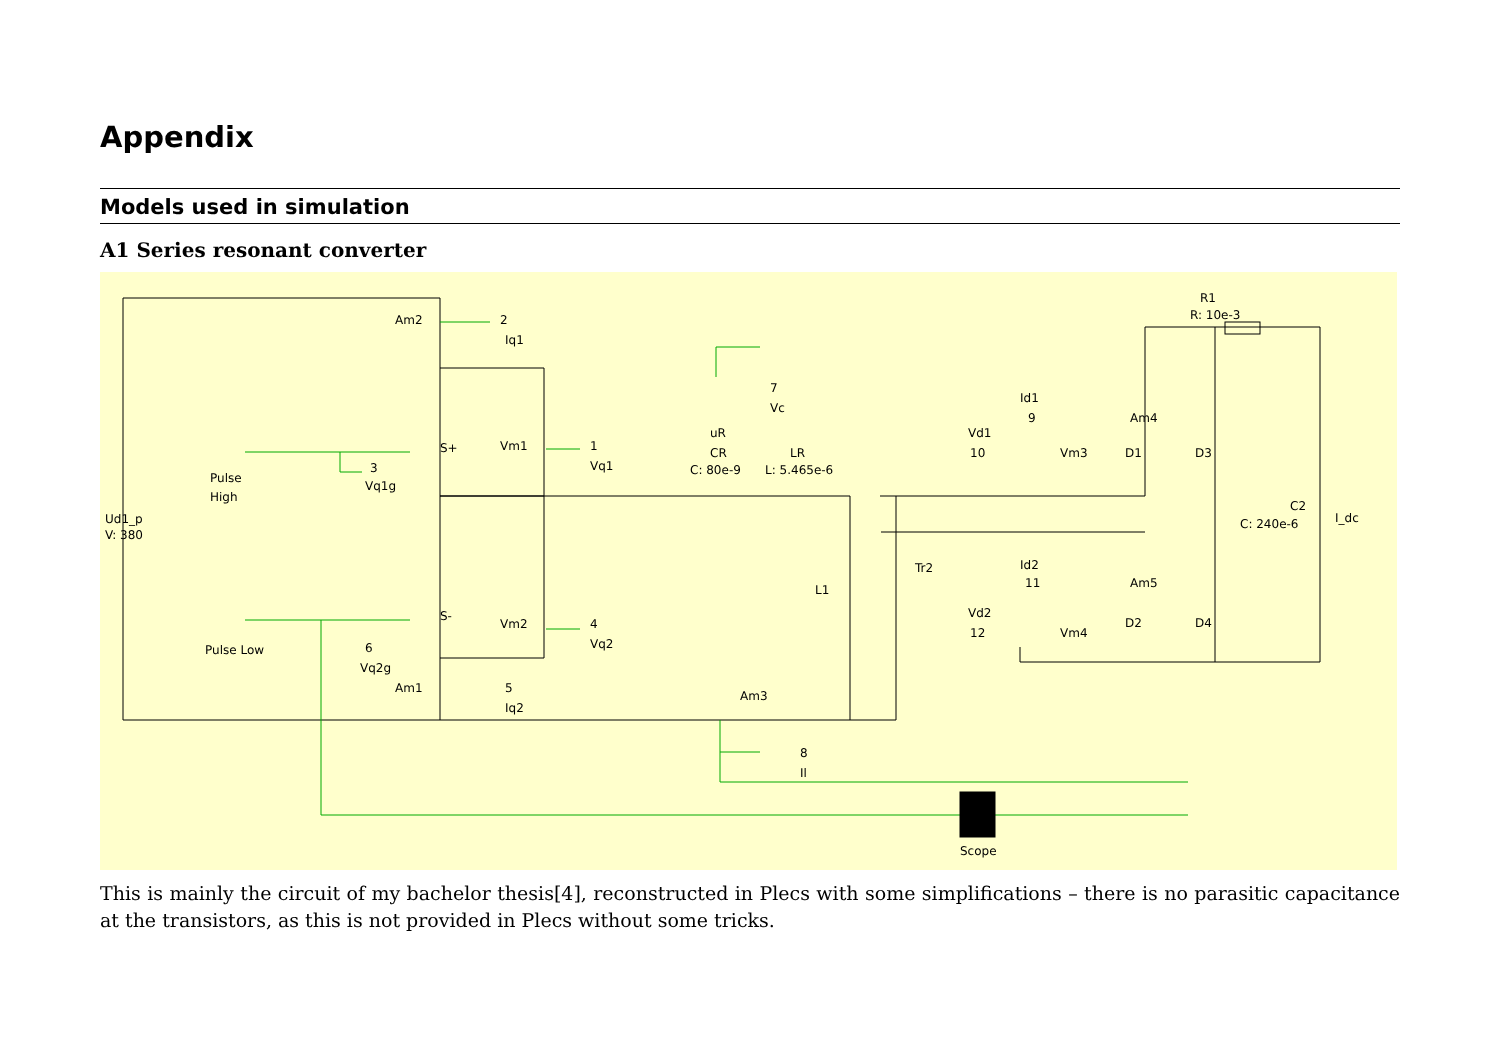Appendix
Models used in simulation
A1 Series resonant converter
Ud1_p
V: 380
Pulse
High
Pulse Low
Am2
2
Iq1
S+
Vm1
1
Vq1
3
Vq1g
S-
Vm2
4
Vq2
6
Vq2g
Am1
5
Iq2
7
Vc
uR
CR
C: 80e-9
LR
L: 5.465e-6
L1
Tr2
Am3
8
Il
Scope
R1
R: 10e-3
Id1
9
Am4
Vd1
10
Vm3
D1
D3
Id2
11
Am5
Vd2
12
Vm4
D2
D4
C2
C: 240e-6
I_dc
This is mainly the circuit of my bachelor thesis[4], reconstructed in Plecs with some simplifications – there is no parasitic capacitance at the transistors, as this is not provided in Plecs without some tricks.